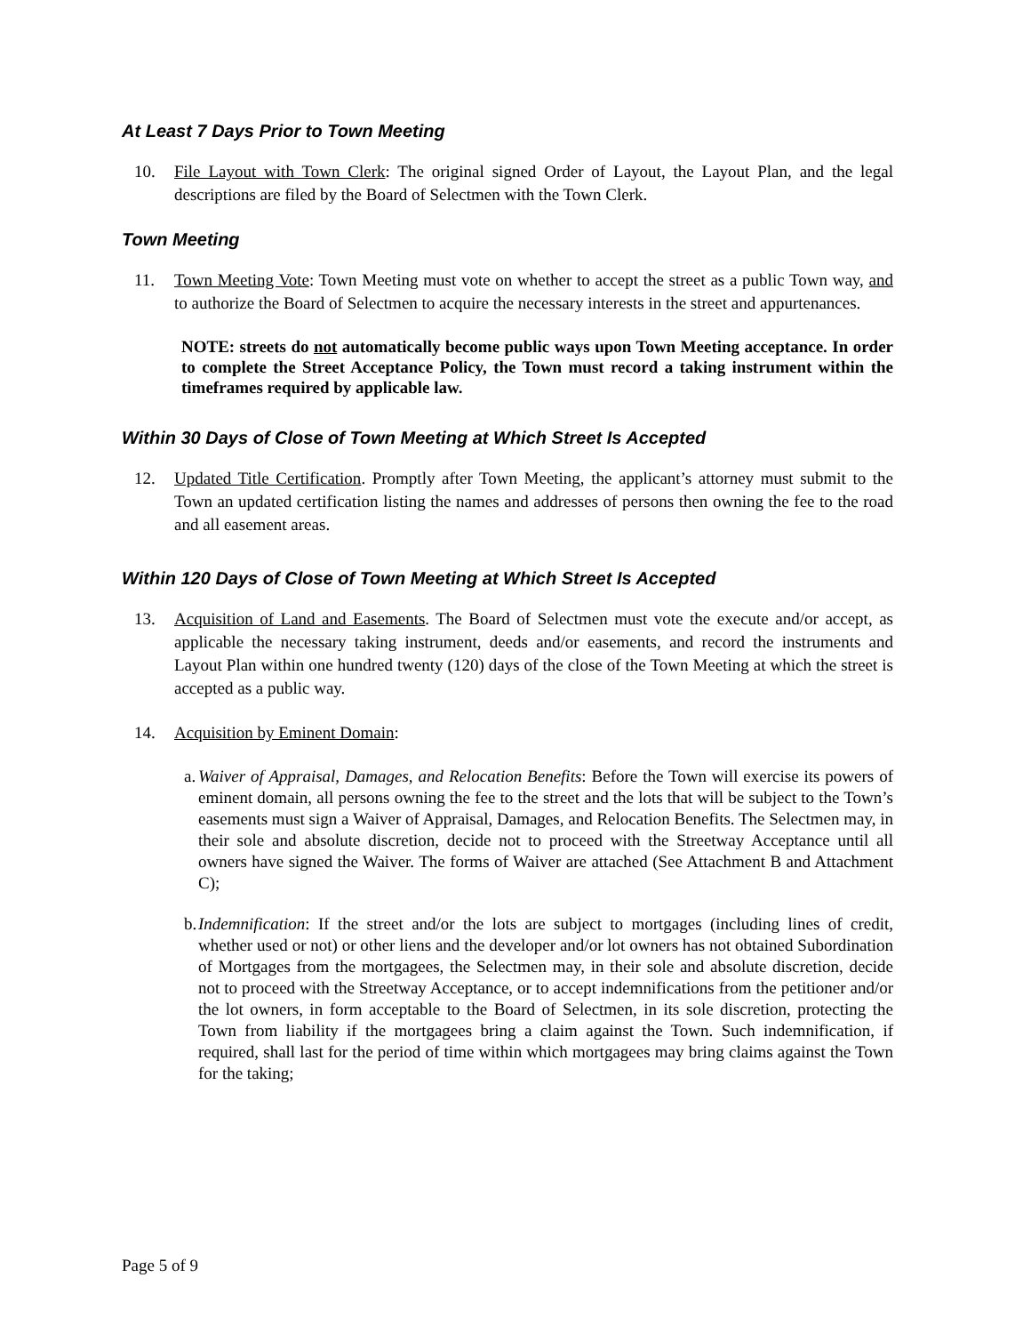At Least 7 Days Prior to Town Meeting
10. File Layout with Town Clerk: The original signed Order of Layout, the Layout Plan, and the legal descriptions are filed by the Board of Selectmen with the Town Clerk.
Town Meeting
11. Town Meeting Vote: Town Meeting must vote on whether to accept the street as a public Town way, and to authorize the Board of Selectmen to acquire the necessary interests in the street and appurtenances.
NOTE: streets do not automatically become public ways upon Town Meeting acceptance. In order to complete the Street Acceptance Policy, the Town must record a taking instrument within the timeframes required by applicable law.
Within 30 Days of Close of Town Meeting at Which Street Is Accepted
12. Updated Title Certification. Promptly after Town Meeting, the applicant’s attorney must submit to the Town an updated certification listing the names and addresses of persons then owning the fee to the road and all easement areas.
Within 120 Days of Close of Town Meeting at Which Street Is Accepted
13. Acquisition of Land and Easements. The Board of Selectmen must vote the execute and/or accept, as applicable the necessary taking instrument, deeds and/or easements, and record the instruments and Layout Plan within one hundred twenty (120) days of the close of the Town Meeting at which the street is accepted as a public way.
14. Acquisition by Eminent Domain:
a. Waiver of Appraisal, Damages, and Relocation Benefits: Before the Town will exercise its powers of eminent domain, all persons owning the fee to the street and the lots that will be subject to the Town’s easements must sign a Waiver of Appraisal, Damages, and Relocation Benefits. The Selectmen may, in their sole and absolute discretion, decide not to proceed with the Streetway Acceptance until all owners have signed the Waiver. The forms of Waiver are attached (See Attachment B and Attachment C);
b. Indemnification: If the street and/or the lots are subject to mortgages (including lines of credit, whether used or not) or other liens and the developer and/or lot owners has not obtained Subordination of Mortgages from the mortgagees, the Selectmen may, in their sole and absolute discretion, decide not to proceed with the Streetway Acceptance, or to accept indemnifications from the petitioner and/or the lot owners, in form acceptable to the Board of Selectmen, in its sole discretion, protecting the Town from liability if the mortgagees bring a claim against the Town. Such indemnification, if required, shall last for the period of time within which mortgagees may bring claims against the Town for the taking;
Page 5 of 9